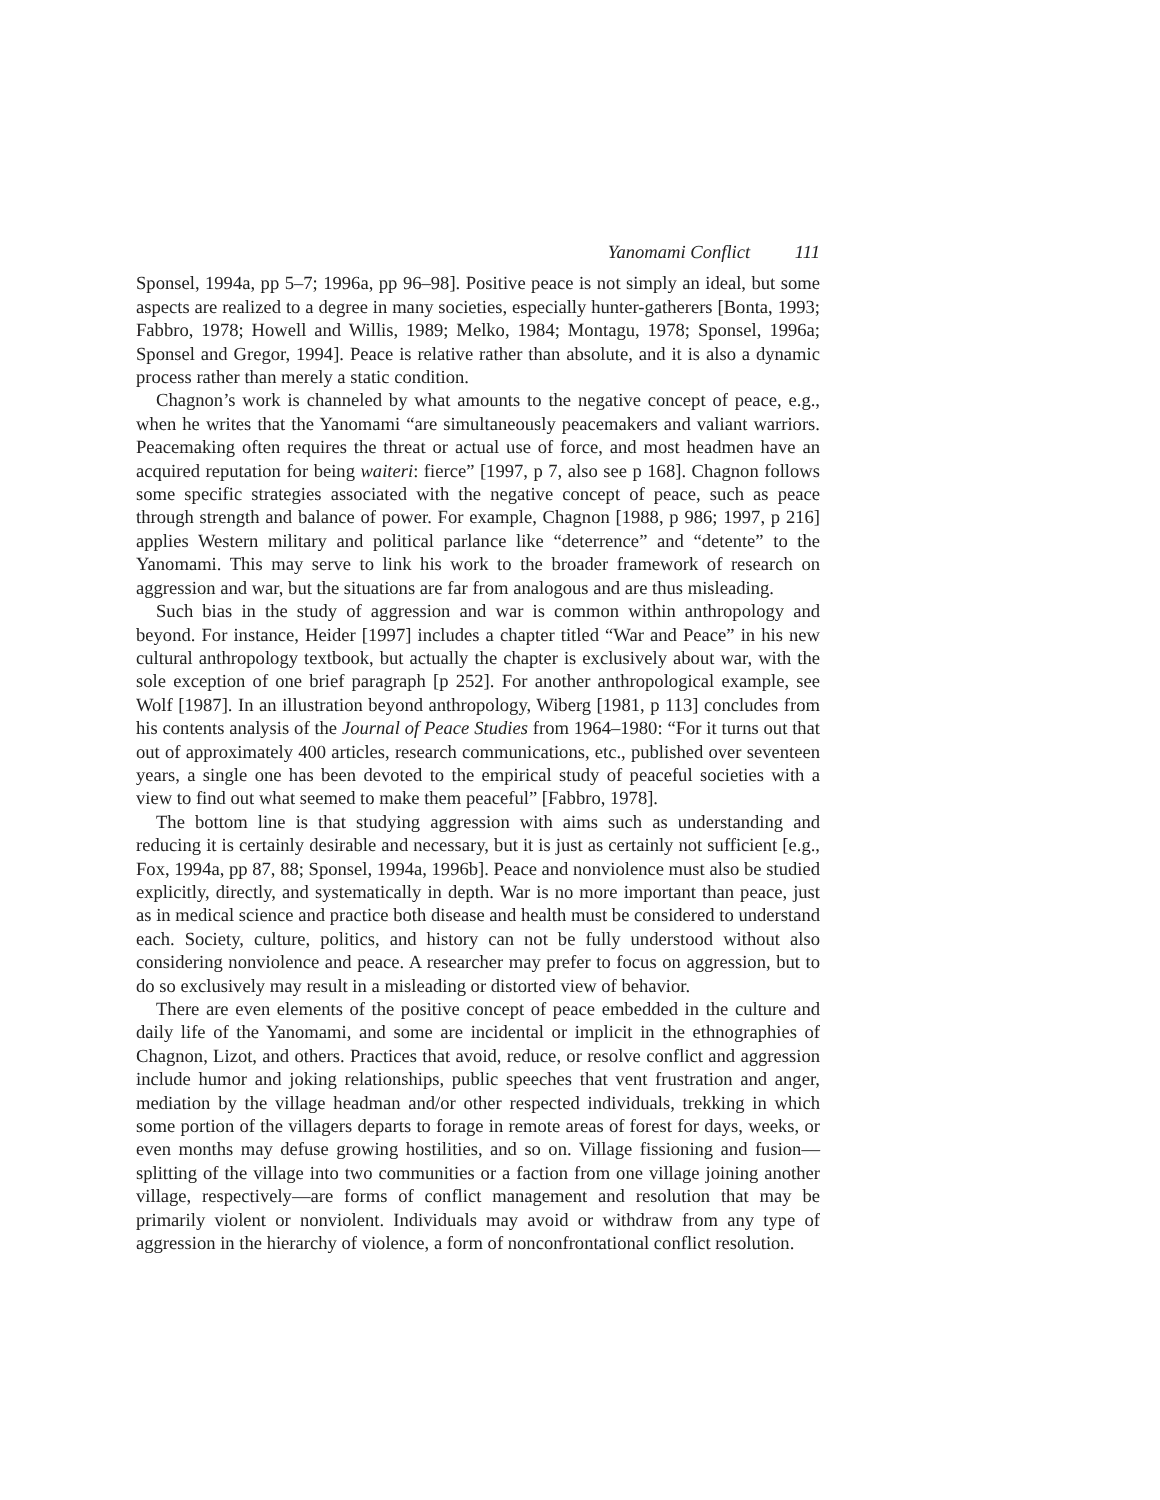Yanomami Conflict 111
Sponsel, 1994a, pp 5–7; 1996a, pp 96–98]. Positive peace is not simply an ideal, but some aspects are realized to a degree in many societies, especially hunter-gatherers [Bonta, 1993; Fabbro, 1978; Howell and Willis, 1989; Melko, 1984; Montagu, 1978; Sponsel, 1996a; Sponsel and Gregor, 1994]. Peace is relative rather than absolute, and it is also a dynamic process rather than merely a static condition.
Chagnon’s work is channeled by what amounts to the negative concept of peace, e.g., when he writes that the Yanomami “are simultaneously peacemakers and valiant warriors. Peacemaking often requires the threat or actual use of force, and most headmen have an acquired reputation for being waiteri: fierce” [1997, p 7, also see p 168]. Chagnon follows some specific strategies associated with the negative concept of peace, such as peace through strength and balance of power. For example, Chagnon [1988, p 986; 1997, p 216] applies Western military and political parlance like “deterrence” and “detente” to the Yanomami. This may serve to link his work to the broader framework of research on aggression and war, but the situations are far from analogous and are thus misleading.
Such bias in the study of aggression and war is common within anthropology and beyond. For instance, Heider [1997] includes a chapter titled “War and Peace” in his new cultural anthropology textbook, but actually the chapter is exclusively about war, with the sole exception of one brief paragraph [p 252]. For another anthropological example, see Wolf [1987]. In an illustration beyond anthropology, Wiberg [1981, p 113] concludes from his contents analysis of the Journal of Peace Studies from 1964–1980: “For it turns out that out of approximately 400 articles, research communications, etc., published over seventeen years, a single one has been devoted to the empirical study of peaceful societies with a view to find out what seemed to make them peaceful” [Fabbro, 1978].
The bottom line is that studying aggression with aims such as understanding and reducing it is certainly desirable and necessary, but it is just as certainly not sufficient [e.g., Fox, 1994a, pp 87, 88; Sponsel, 1994a, 1996b]. Peace and nonviolence must also be studied explicitly, directly, and systematically in depth. War is no more important than peace, just as in medical science and practice both disease and health must be considered to understand each. Society, culture, politics, and history can not be fully understood without also considering nonviolence and peace. A researcher may prefer to focus on aggression, but to do so exclusively may result in a misleading or distorted view of behavior.
There are even elements of the positive concept of peace embedded in the culture and daily life of the Yanomami, and some are incidental or implicit in the ethnographies of Chagnon, Lizot, and others. Practices that avoid, reduce, or resolve conflict and aggression include humor and joking relationships, public speeches that vent frustration and anger, mediation by the village headman and/or other respected individuals, trekking in which some portion of the villagers departs to forage in remote areas of forest for days, weeks, or even months may defuse growing hostilities, and so on. Village fissioning and fusion—splitting of the village into two communities or a faction from one village joining another village, respectively—are forms of conflict management and resolution that may be primarily violent or nonviolent. Individuals may avoid or withdraw from any type of aggression in the hierarchy of violence, a form of nonconfrontational conflict resolution.